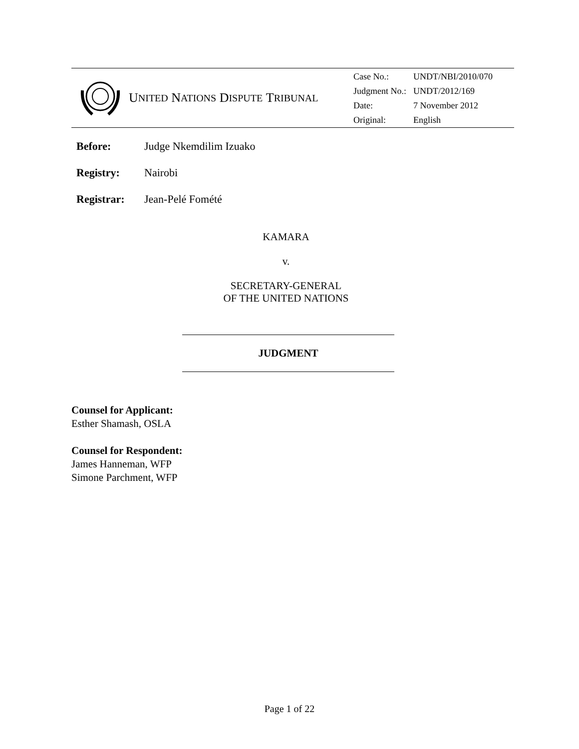U NITED N ATIONS D ISPUTE T RIBUNAL
| Case No.: | UNDT/NBI/2010/070 |
| Judgment No.: | UNDT/2012/169 |
| Date: | 7 November 2012 |
| Original: | English |
Before: Judge Nkemdilim Izuako
Registry: Nairobi
Registrar: Jean-Pelé Fomété
KAMARA
v.
SECRETARY-GENERAL
OF THE UNITED NATIONS
JUDGMENT
Counsel for Applicant:
Esther Shamash, OSLA
Counsel for Respondent:
James Hanneman, WFP
Simone Parchment, WFP
Page 1 of 22